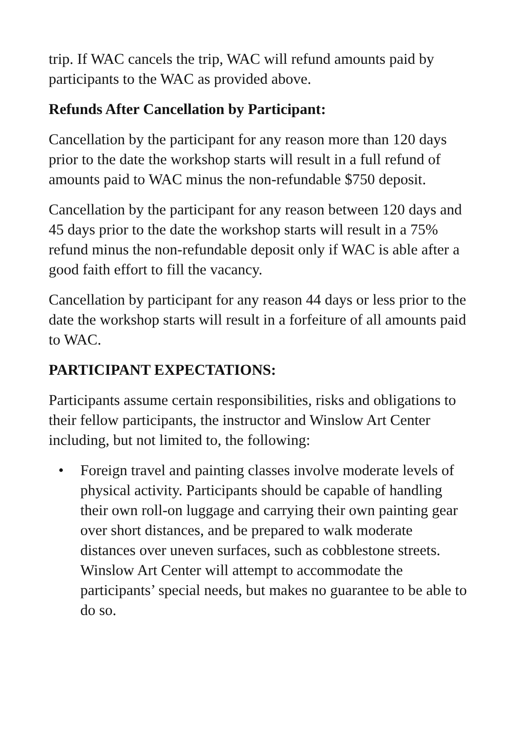trip. If WAC cancels the trip, WAC will refund amounts paid by participants to the WAC as provided above.
Refunds After Cancellation by Participant:
Cancellation by the participant for any reason more than 120 days prior to the date the workshop starts will result in a full refund of amounts paid to WAC minus the non-refundable $750 deposit.
Cancellation by the participant for any reason between 120 days and 45 days prior to the date the workshop starts will result in a 75% refund minus the non-refundable deposit only if WAC is able after a good faith effort to fill the vacancy.
Cancellation by participant for any reason 44 days or less prior to the date the workshop starts will result in a forfeiture of all amounts paid to WAC.
PARTICIPANT EXPECTATIONS:
Participants assume certain responsibilities, risks and obligations to their fellow participants, the instructor and Winslow Art Center including, but not limited to, the following:
• Foreign travel and painting classes involve moderate levels of physical activity. Participants should be capable of handling their own roll-on luggage and carrying their own painting gear over short distances, and be prepared to walk moderate distances over uneven surfaces, such as cobblestone streets. Winslow Art Center will attempt to accommodate the participants’ special needs, but makes no guarantee to be able to do so.